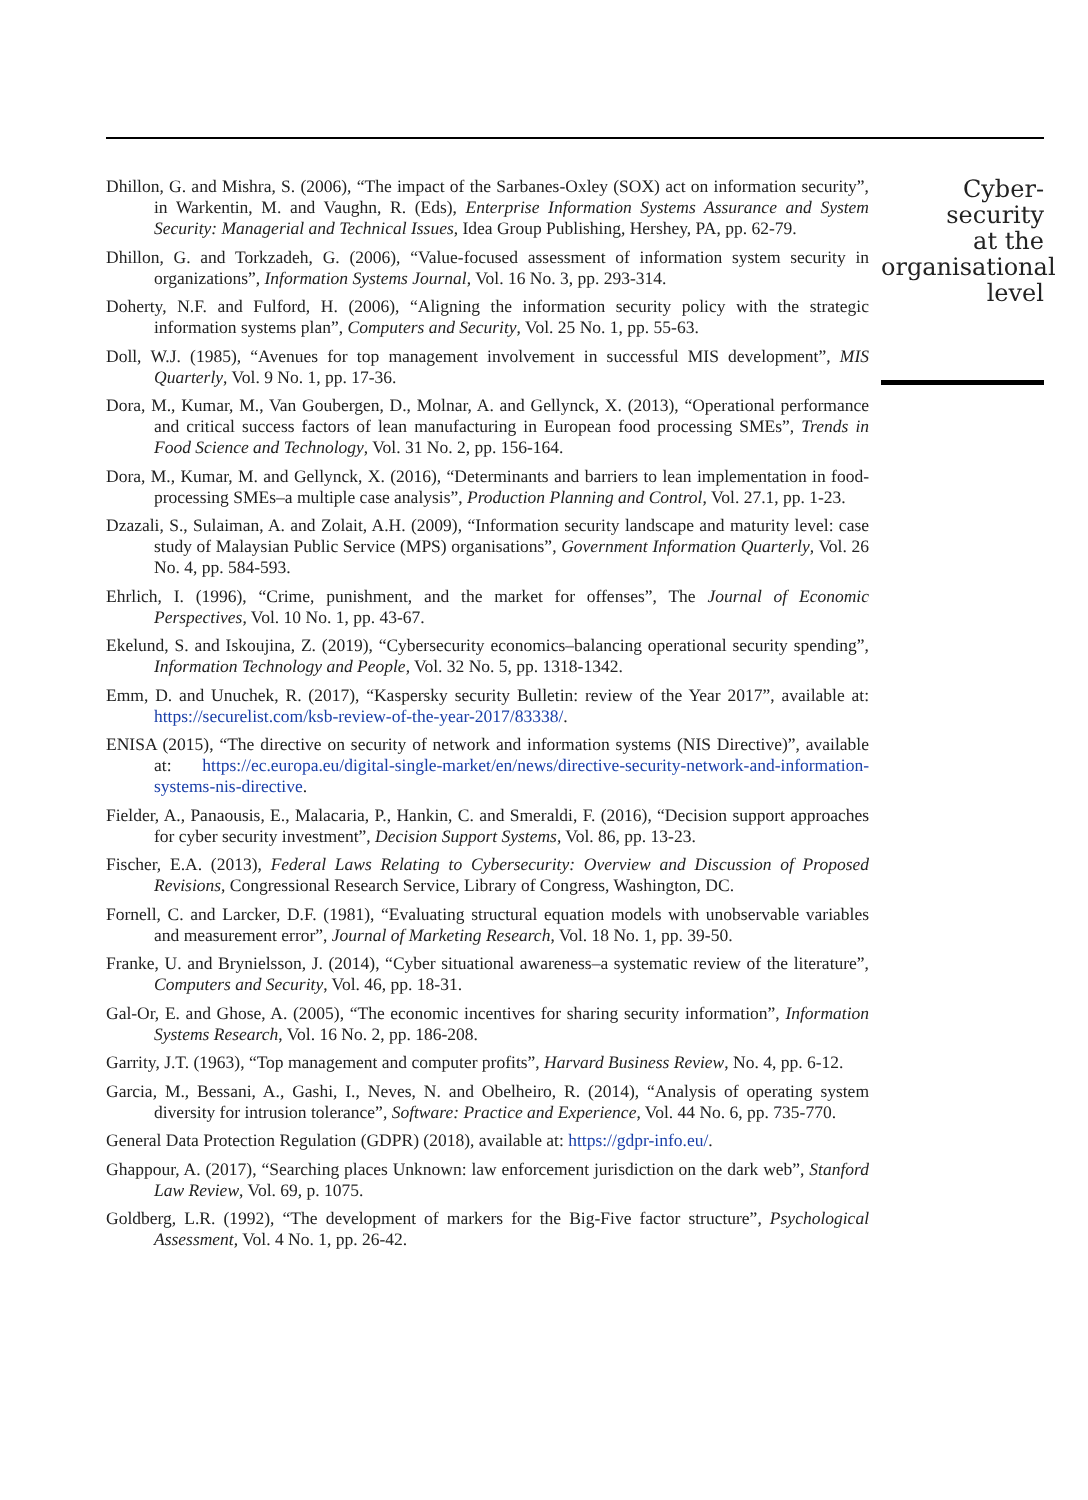Dhillon, G. and Mishra, S. (2006), “The impact of the Sarbanes-Oxley (SOX) act on information security”, in Warkentin, M. and Vaughn, R. (Eds), Enterprise Information Systems Assurance and System Security: Managerial and Technical Issues, Idea Group Publishing, Hershey, PA, pp. 62-79.
Dhillon, G. and Torkzadeh, G. (2006), “Value-focused assessment of information system security in organizations”, Information Systems Journal, Vol. 16 No. 3, pp. 293-314.
Doherty, N.F. and Fulford, H. (2006), “Aligning the information security policy with the strategic information systems plan”, Computers and Security, Vol. 25 No. 1, pp. 55-63.
Doll, W.J. (1985), “Avenues for top management involvement in successful MIS development”, MIS Quarterly, Vol. 9 No. 1, pp. 17-36.
Dora, M., Kumar, M., Van Goubergen, D., Molnar, A. and Gellynck, X. (2013), “Operational performance and critical success factors of lean manufacturing in European food processing SMEs”, Trends in Food Science and Technology, Vol. 31 No. 2, pp. 156-164.
Dora, M., Kumar, M. and Gellynck, X. (2016), “Determinants and barriers to lean implementation in food-processing SMEs–a multiple case analysis”, Production Planning and Control, Vol. 27.1, pp. 1-23.
Dzazali, S., Sulaiman, A. and Zolait, A.H. (2009), “Information security landscape and maturity level: case study of Malaysian Public Service (MPS) organisations”, Government Information Quarterly, Vol. 26 No. 4, pp. 584-593.
Ehrlich, I. (1996), “Crime, punishment, and the market for offenses”, The Journal of Economic Perspectives, Vol. 10 No. 1, pp. 43-67.
Ekelund, S. and Iskoujina, Z. (2019), “Cybersecurity economics–balancing operational security spending”, Information Technology and People, Vol. 32 No. 5, pp. 1318-1342.
Emm, D. and Unuchek, R. (2017), “Kaspersky security Bulletin: review of the Year 2017”, available at: https://securelist.com/ksb-review-of-the-year-2017/83338/.
ENISA (2015), “The directive on security of network and information systems (NIS Directive)”, available at: https://ec.europa.eu/digital-single-market/en/news/directive-security-network-and-information-systems-nis-directive.
Fielder, A., Panaousis, E., Malacaria, P., Hankin, C. and Smeraldi, F. (2016), “Decision support approaches for cyber security investment”, Decision Support Systems, Vol. 86, pp. 13-23.
Fischer, E.A. (2013), Federal Laws Relating to Cybersecurity: Overview and Discussion of Proposed Revisions, Congressional Research Service, Library of Congress, Washington, DC.
Fornell, C. and Larcker, D.F. (1981), “Evaluating structural equation models with unobservable variables and measurement error”, Journal of Marketing Research, Vol. 18 No. 1, pp. 39-50.
Franke, U. and Brynielsson, J. (2014), “Cyber situational awareness–a systematic review of the literature”, Computers and Security, Vol. 46, pp. 18-31.
Gal-Or, E. and Ghose, A. (2005), “The economic incentives for sharing security information”, Information Systems Research, Vol. 16 No. 2, pp. 186-208.
Garrity, J.T. (1963), “Top management and computer profits”, Harvard Business Review, No. 4, pp. 6-12.
Garcia, M., Bessani, A., Gashi, I., Neves, N. and Obelheiro, R. (2014), “Analysis of operating system diversity for intrusion tolerance”, Software: Practice and Experience, Vol. 44 No. 6, pp. 735-770.
General Data Protection Regulation (GDPR) (2018), available at: https://gdpr-info.eu/.
Ghappour, A. (2017), “Searching places Unknown: law enforcement jurisdiction on the dark web”, Stanford Law Review, Vol. 69, p. 1075.
Goldberg, L.R. (1992), “The development of markers for the Big-Five factor structure”, Psychological Assessment, Vol. 4 No. 1, pp. 26-42.
Cyber-security
at the
organisational
level